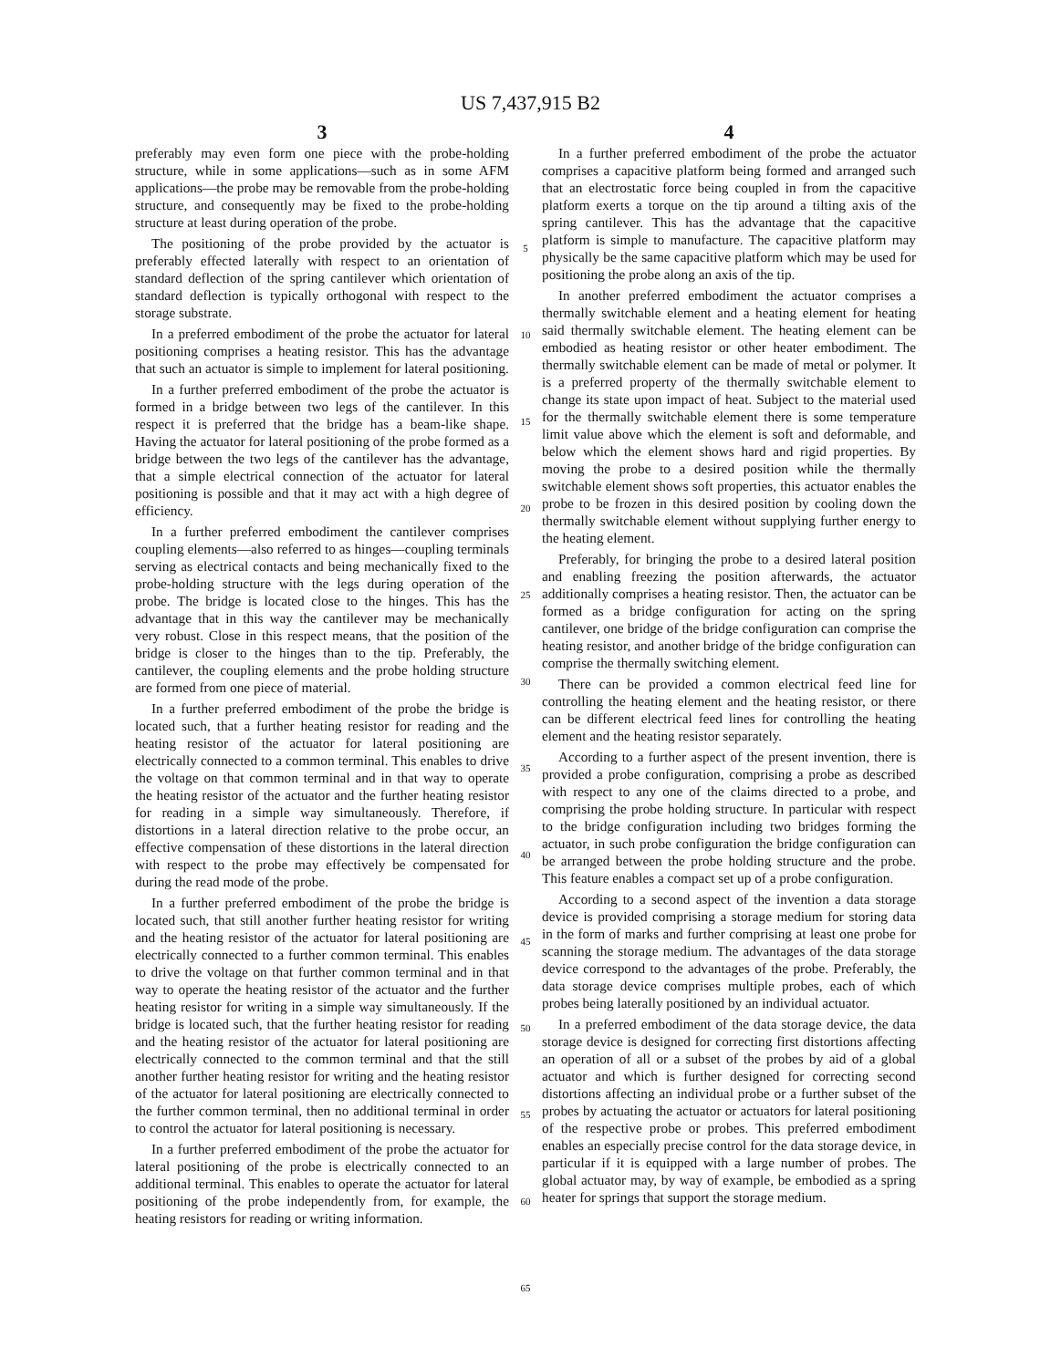US 7,437,915 B2
3
preferably may even form one piece with the probe-holding structure, while in some applications—such as in some AFM applications—the probe may be removable from the probe-holding structure, and consequently may be fixed to the probe-holding structure at least during operation of the probe.
The positioning of the probe provided by the actuator is preferably effected laterally with respect to an orientation of standard deflection of the spring cantilever which orientation of standard deflection is typically orthogonal with respect to the storage substrate.
In a preferred embodiment of the probe the actuator for lateral positioning comprises a heating resistor. This has the advantage that such an actuator is simple to implement for lateral positioning.
In a further preferred embodiment of the probe the actuator is formed in a bridge between two legs of the cantilever. In this respect it is preferred that the bridge has a beam-like shape. Having the actuator for lateral positioning of the probe formed as a bridge between the two legs of the cantilever has the advantage, that a simple electrical connection of the actuator for lateral positioning is possible and that it may act with a high degree of efficiency.
In a further preferred embodiment the cantilever comprises coupling elements—also referred to as hinges—coupling terminals serving as electrical contacts and being mechanically fixed to the probe-holding structure with the legs during operation of the probe. The bridge is located close to the hinges. This has the advantage that in this way the cantilever may be mechanically very robust. Close in this respect means, that the position of the bridge is closer to the hinges than to the tip. Preferably, the cantilever, the coupling elements and the probe holding structure are formed from one piece of material.
In a further preferred embodiment of the probe the bridge is located such, that a further heating resistor for reading and the heating resistor of the actuator for lateral positioning are electrically connected to a common terminal. This enables to drive the voltage on that common terminal and in that way to operate the heating resistor of the actuator and the further heating resistor for reading in a simple way simultaneously. Therefore, if distortions in a lateral direction relative to the probe occur, an effective compensation of these distortions in the lateral direction with respect to the probe may effectively be compensated for during the read mode of the probe.
In a further preferred embodiment of the probe the bridge is located such, that still another further heating resistor for writing and the heating resistor of the actuator for lateral positioning are electrically connected to a further common terminal. This enables to drive the voltage on that further common terminal and in that way to operate the heating resistor of the actuator and the further heating resistor for writing in a simple way simultaneously. If the bridge is located such, that the further heating resistor for reading and the heating resistor of the actuator for lateral positioning are electrically connected to the common terminal and that the still another further heating resistor for writing and the heating resistor of the actuator for lateral positioning are electrically connected to the further common terminal, then no additional terminal in order to control the actuator for lateral positioning is necessary.
In a further preferred embodiment of the probe the actuator for lateral positioning of the probe is electrically connected to an additional terminal. This enables to operate the actuator for lateral positioning of the probe independently from, for example, the heating resistors for reading or writing information.
5
10
15
20
25
30
35
40
45
50
55
60
65
4
In a further preferred embodiment of the probe the actuator comprises a capacitive platform being formed and arranged such that an electrostatic force being coupled in from the capacitive platform exerts a torque on the tip around a tilting axis of the spring cantilever. This has the advantage that the capacitive platform is simple to manufacture. The capacitive platform may physically be the same capacitive platform which may be used for positioning the probe along an axis of the tip.
In another preferred embodiment the actuator comprises a thermally switchable element and a heating element for heating said thermally switchable element. The heating element can be embodied as heating resistor or other heater embodiment. The thermally switchable element can be made of metal or polymer. It is a preferred property of the thermally switchable element to change its state upon impact of heat. Subject to the material used for the thermally switchable element there is some temperature limit value above which the element is soft and deformable, and below which the element shows hard and rigid properties. By moving the probe to a desired position while the thermally switchable element shows soft properties, this actuator enables the probe to be frozen in this desired position by cooling down the thermally switchable element without supplying further energy to the heating element.
Preferably, for bringing the probe to a desired lateral position and enabling freezing the position afterwards, the actuator additionally comprises a heating resistor. Then, the actuator can be formed as a bridge configuration for acting on the spring cantilever, one bridge of the bridge configuration can comprise the heating resistor, and another bridge of the bridge configuration can comprise the thermally switching element.
There can be provided a common electrical feed line for controlling the heating element and the heating resistor, or there can be different electrical feed lines for controlling the heating element and the heating resistor separately.
According to a further aspect of the present invention, there is provided a probe configuration, comprising a probe as described with respect to any one of the claims directed to a probe, and comprising the probe holding structure. In particular with respect to the bridge configuration including two bridges forming the actuator, in such probe configuration the bridge configuration can be arranged between the probe holding structure and the probe. This feature enables a compact set up of a probe configuration.
According to a second aspect of the invention a data storage device is provided comprising a storage medium for storing data in the form of marks and further comprising at least one probe for scanning the storage medium. The advantages of the data storage device correspond to the advantages of the probe. Preferably, the data storage device comprises multiple probes, each of which probes being laterally positioned by an individual actuator.
In a preferred embodiment of the data storage device, the data storage device is designed for correcting first distortions affecting an operation of all or a subset of the probes by aid of a global actuator and which is further designed for correcting second distortions affecting an individual probe or a further subset of the probes by actuating the actuator or actuators for lateral positioning of the respective probe or probes. This preferred embodiment enables an especially precise control for the data storage device, in particular if it is equipped with a large number of probes. The global actuator may, by way of example, be embodied as a spring heater for springs that support the storage medium.